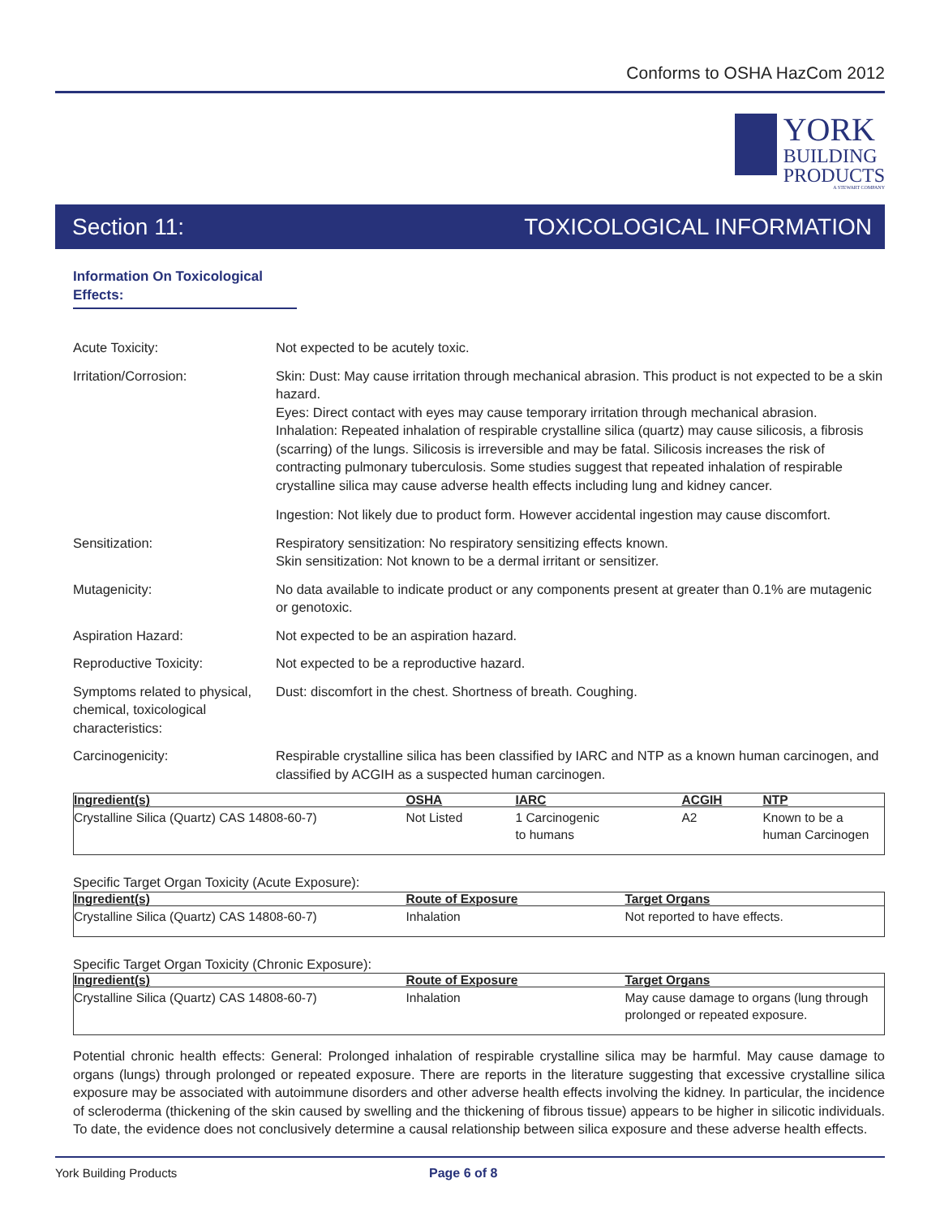Conforms to OSHA HazCom 2012
YORK
BUILDING
PRODUCTS
A STEWART COMPANY
Section 11: TOXICOLOGICAL INFORMATION
Information On Toxicological Effects:
Acute Toxicity: Not expected to be acutely toxic.
Irritation/Corrosion: Skin: Dust: May cause irritation through mechanical abrasion. This product is not expected to be a skin hazard.
Eyes: Direct contact with eyes may cause temporary irritation through mechanical abrasion.
Inhalation: Repeated inhalation of respirable crystalline silica (quartz) may cause silicosis, a fibrosis (scarring) of the lungs. Silicosis is irreversible and may be fatal. Silicosis increases the risk of contracting pulmonary tuberculosis. Some studies suggest that repeated inhalation of respirable crystalline silica may cause adverse health effects including lung and kidney cancer.
Ingestion: Not likely due to product form. However accidental ingestion may cause discomfort.
Sensitization: Respiratory sensitization: No respiratory sensitizing effects known.
Skin sensitization: Not known to be a dermal irritant or sensitizer.
Mutagenicity: No data available to indicate product or any components present at greater than 0.1% are mutagenic or genotoxic.
Aspiration Hazard: Not expected to be an aspiration hazard.
Reproductive Toxicity: Not expected to be a reproductive hazard.
Symptoms related to physical, chemical, toxicological characteristics:
Dust: discomfort in the chest. Shortness of breath. Coughing.
Carcinogenicity: Respirable crystalline silica has been classified by IARC and NTP as a known human carcinogen, and classified by ACGIH as a suspected human carcinogen.
| Ingredient(s) | OSHA | IARC | ACGIH | NTP |
| --- | --- | --- | --- | --- |
| Crystalline Silica (Quartz) CAS 14808-60-7) | Not Listed | 1 Carcinogenic to humans | A2 | Known to be a human Carcinogen |
Specific Target Organ Toxicity (Acute Exposure):
| Ingredient(s) | Route of Exposure | Target Organs |
| --- | --- | --- |
| Crystalline Silica (Quartz) CAS 14808-60-7) | Inhalation | Not reported to have effects. |
Specific Target Organ Toxicity (Chronic Exposure):
| Ingredient(s) | Route of Exposure | Target Organs |
| --- | --- | --- |
| Crystalline Silica (Quartz) CAS 14808-60-7) | Inhalation | May cause damage to organs (lung through prolonged or repeated exposure. |
Potential chronic health effects: General: Prolonged inhalation of respirable crystalline silica may be harmful. May cause damage to organs (lungs) through prolonged or repeated exposure. There are reports in the literature suggesting that excessive crystalline silica exposure may be associated with autoimmune disorders and other adverse health effects involving the kidney. In particular, the incidence of scleroderma (thickening of the skin caused by swelling and the thickening of fibrous tissue) appears to be higher in silicotic individuals. To date, the evidence does not conclusively determine a causal relationship between silica exposure and these adverse health effects.
York Building Products Page 6 of 8